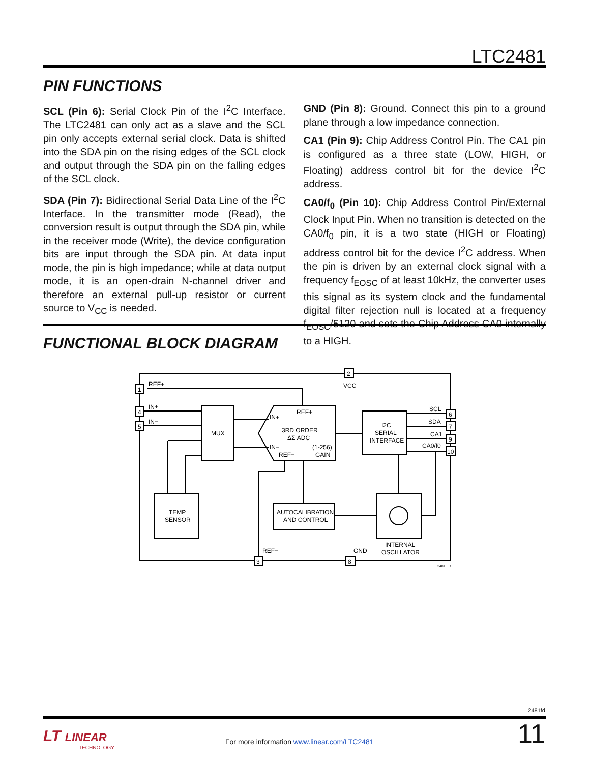LTC2481
PIN FUNCTIONS
SCL (Pin 6): Serial Clock Pin of the I<sup>2</sup>C Interface. The LTC2481 can only act as a slave and the SCL pin only accepts external serial clock. Data is shifted into the SDA pin on the rising edges of the SCL clock and output through the SDA pin on the falling edges of the SCL clock.
SDA (Pin 7): Bidirectional Serial Data Line of the I<sup>2</sup>C Interface. In the transmitter mode (Read), the conversion result is output through the SDA pin, while in the receiver mode (Write), the device configuration bits are input through the SDA pin. At data input mode, the pin is high impedance; while at data output mode, it is an open-drain N-channel driver and therefore an external pull-up resistor or current source to V<sub>CC</sub> is needed.
GND (Pin 8): Ground. Connect this pin to a ground plane through a low impedance connection.
CA1 (Pin 9): Chip Address Control Pin. The CA1 pin is configured as a three state (LOW, HIGH, or Floating) address control bit for the device I<sup>2</sup>C address.
CA0/f<sub>0</sub> (Pin 10): Chip Address Control Pin/External Clock Input Pin. When no transition is detected on the CA0/f<sub>0</sub> pin, it is a two state (HIGH or Floating) address control bit for the device I<sup>2</sup>C address. When the pin is driven by an external clock signal with a frequency f<sub>EOSC</sub> of at least 10kHz, the converter uses this signal as its system clock and the fundamental digital filter rejection null is located at a frequency f<sub>EOSC</sub>/5120 and sets the Chip Address CA0 internally to a HIGH.
FUNCTIONAL BLOCK DIAGRAM
1
4
5
2
6
7
9
10
3
8
REF+
IN+
IN−
VCC
MUX
IN+
REF+
3RD ORDER
ΔΣ ADC
IN−
REF−
(1-256)
GAIN
I2C
SERIAL
INTERFACE
SCL
SDA
CA1
CA0/f0
TEMP
SENSOR
AUTOCALIBRATION
AND CONTROL
INTERNAL
OSCILLATOR
REF−
GND
2481 FD
2481fd
LT LINEAR
TECHNOLOGY
For more information www.linear.com/LTC2481
11